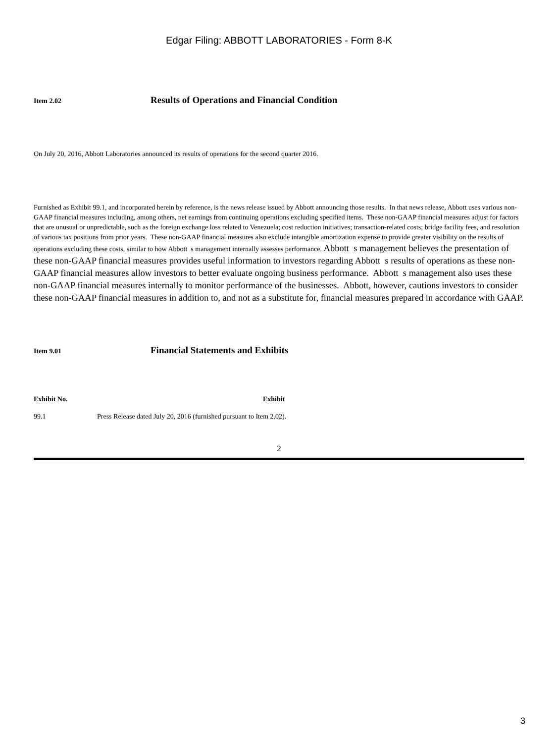Edgar Filing: ABBOTT LABORATORIES - Form 8-K
Item 2.02 Results of Operations and Financial Condition
On July 20, 2016, Abbott Laboratories announced its results of operations for the second quarter 2016.
Furnished as Exhibit 99.1, and incorporated herein by reference, is the news release issued by Abbott announcing those results. In that news release, Abbott uses various non-GAAP financial measures including, among others, net earnings from continuing operations excluding specified items. These non-GAAP financial measures adjust for factors that are unusual or unpredictable, such as the foreign exchange loss related to Venezuela; cost reduction initiatives; transaction-related costs; bridge facility fees, and resolution of various tax positions from prior years. These non-GAAP financial measures also exclude intangible amortization expense to provide greater visibility on the results of operations excluding these costs, similar to how Abbott s management internally assesses performance. Abbott s management believes the presentation of these non-GAAP financial measures provides useful information to investors regarding Abbott s results of operations as these non-GAAP financial measures allow investors to better evaluate ongoing business performance. Abbott s management also uses these non-GAAP financial measures internally to monitor performance of the businesses. Abbott, however, cautions investors to consider these non-GAAP financial measures in addition to, and not as a substitute for, financial measures prepared in accordance with GAAP.
Item 9.01 Financial Statements and Exhibits
| Exhibit No. | Exhibit |
| --- | --- |
| 99.1 | Press Release dated July 20, 2016 (furnished pursuant to Item 2.02). |
2
3